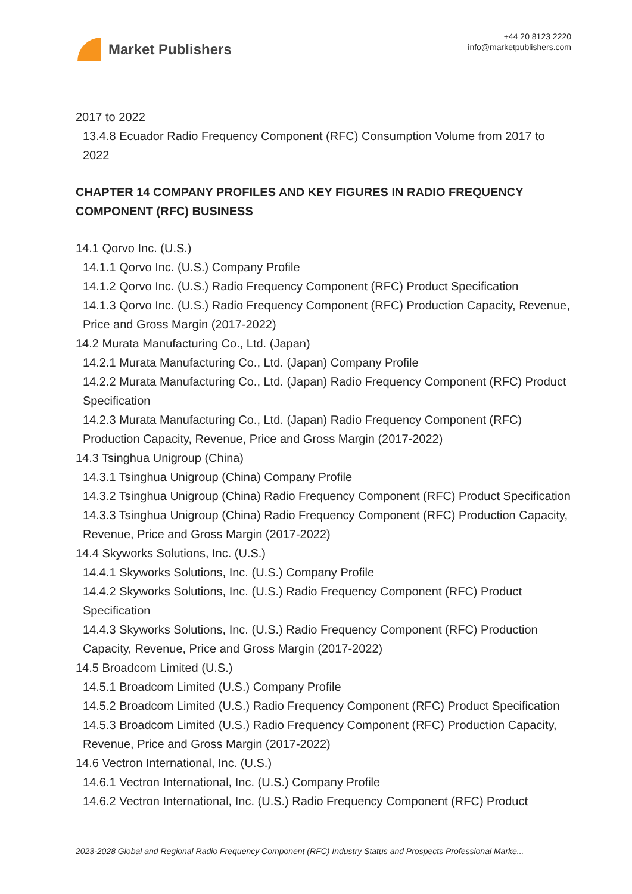Market Publishers
+44 20 8123 2220
info@marketpublishers.com
2017 to 2022
13.4.8 Ecuador Radio Frequency Component (RFC) Consumption Volume from 2017 to 2022
CHAPTER 14 COMPANY PROFILES AND KEY FIGURES IN RADIO FREQUENCY COMPONENT (RFC) BUSINESS
14.1 Qorvo Inc. (U.S.)
14.1.1 Qorvo Inc. (U.S.) Company Profile
14.1.2 Qorvo Inc. (U.S.) Radio Frequency Component (RFC) Product Specification
14.1.3 Qorvo Inc. (U.S.) Radio Frequency Component (RFC) Production Capacity, Revenue, Price and Gross Margin (2017-2022)
14.2 Murata Manufacturing Co., Ltd. (Japan)
14.2.1 Murata Manufacturing Co., Ltd. (Japan) Company Profile
14.2.2 Murata Manufacturing Co., Ltd. (Japan) Radio Frequency Component (RFC) Product Specification
14.2.3 Murata Manufacturing Co., Ltd. (Japan) Radio Frequency Component (RFC) Production Capacity, Revenue, Price and Gross Margin (2017-2022)
14.3 Tsinghua Unigroup (China)
14.3.1 Tsinghua Unigroup (China) Company Profile
14.3.2 Tsinghua Unigroup (China) Radio Frequency Component (RFC) Product Specification
14.3.3 Tsinghua Unigroup (China) Radio Frequency Component (RFC) Production Capacity, Revenue, Price and Gross Margin (2017-2022)
14.4 Skyworks Solutions, Inc. (U.S.)
14.4.1 Skyworks Solutions, Inc. (U.S.) Company Profile
14.4.2 Skyworks Solutions, Inc. (U.S.) Radio Frequency Component (RFC) Product Specification
14.4.3 Skyworks Solutions, Inc. (U.S.) Radio Frequency Component (RFC) Production Capacity, Revenue, Price and Gross Margin (2017-2022)
14.5 Broadcom Limited (U.S.)
14.5.1 Broadcom Limited (U.S.) Company Profile
14.5.2 Broadcom Limited (U.S.) Radio Frequency Component (RFC) Product Specification
14.5.3 Broadcom Limited (U.S.) Radio Frequency Component (RFC) Production Capacity, Revenue, Price and Gross Margin (2017-2022)
14.6 Vectron International, Inc. (U.S.)
14.6.1 Vectron International, Inc. (U.S.) Company Profile
14.6.2 Vectron International, Inc. (U.S.) Radio Frequency Component (RFC) Product
2023-2028 Global and Regional Radio Frequency Component (RFC) Industry Status and Prospects Professional Marke...